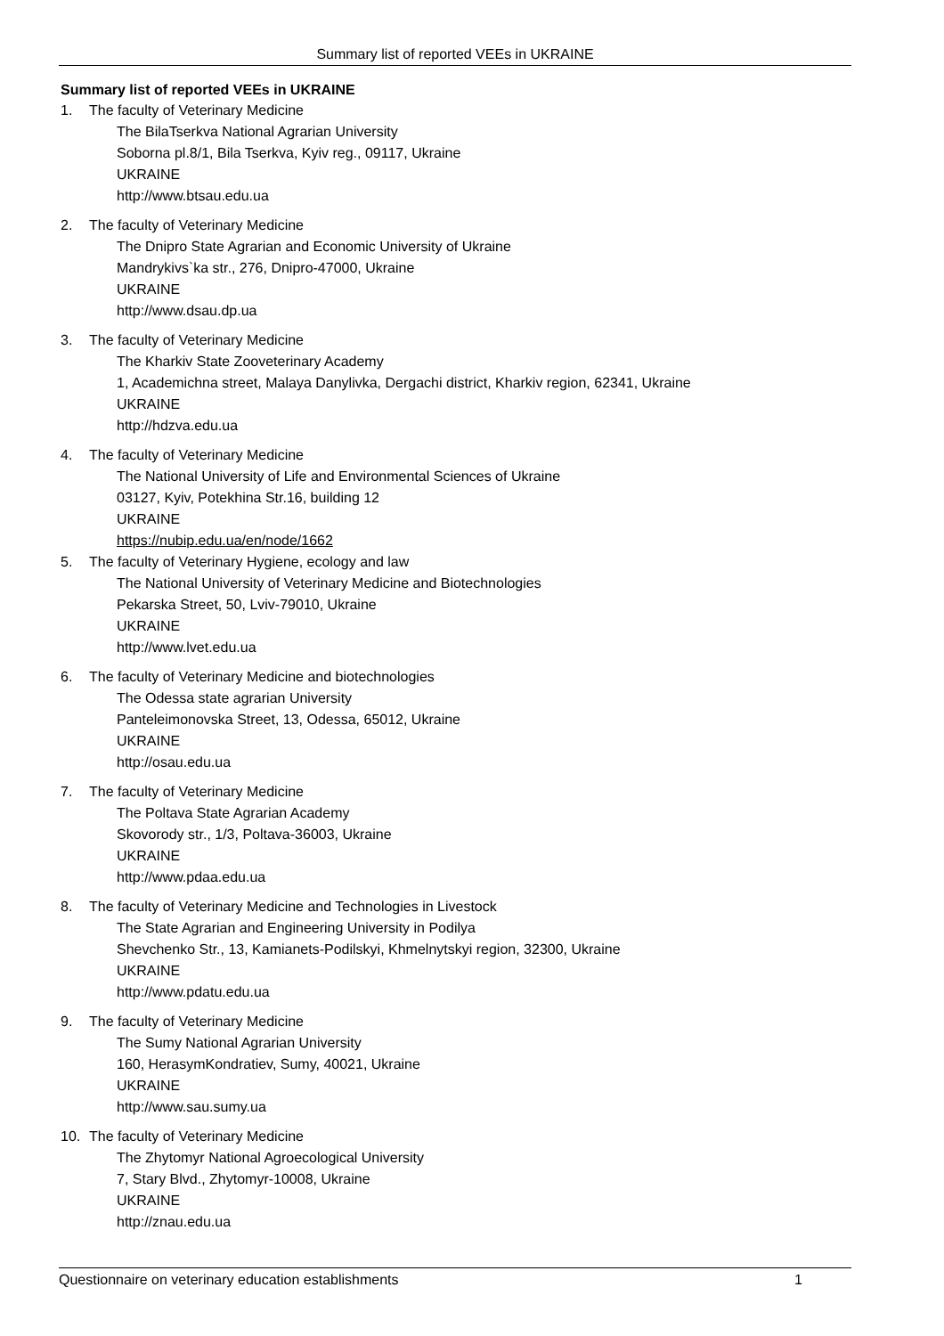Summary list of reported VEEs in UKRAINE
Summary list of reported VEEs in UKRAINE
1. The faculty of Veterinary Medicine
The BilaTserkva National Agrarian University
Soborna pl.8/1, Bila Tserkva, Kyiv reg., 09117, Ukraine
UKRAINE
http://www.btsau.edu.ua
2. The faculty of Veterinary Medicine
The Dnipro State Agrarian and Economic University of Ukraine
Mandrykivs`ka str., 276, Dnipro-47000, Ukraine
UKRAINE
http://www.dsau.dp.ua
3. The faculty of Veterinary Medicine
The Kharkiv State Zooveterinary Academy
1, Academichna street, Malaya Danylivka, Dergachi district, Kharkiv region, 62341, Ukraine
UKRAINE
http://hdzva.edu.ua
4. The faculty of Veterinary Medicine
The National University of Life and Environmental Sciences of Ukraine
03127, Kyiv, Potekhina Str.16, building 12
UKRAINE
https://nubip.edu.ua/en/node/1662
5. The faculty of Veterinary Hygiene, ecology and law
The National University of Veterinary Medicine and Biotechnologies
Pekarska Street, 50, Lviv-79010, Ukraine
UKRAINE
http://www.lvet.edu.ua
6. The faculty of Veterinary Medicine and biotechnologies
The Odessa state agrarian University
Panteleimonovska Street, 13, Odessa, 65012, Ukraine
UKRAINE
http://osau.edu.ua
7. The faculty of Veterinary Medicine
The Poltava State Agrarian Academy
Skovorody str., 1/3, Poltava-36003, Ukraine
UKRAINE
http://www.pdaa.edu.ua
8. The faculty of Veterinary Medicine and Technologies in Livestock
The State Agrarian and Engineering University in Podilya
Shevchenko Str., 13, Kamianets-Podilskyi, Khmelnytskyi region, 32300, Ukraine
UKRAINE
http://www.pdatu.edu.ua
9. The faculty of Veterinary Medicine
The Sumy National Agrarian University
160, HerasymKondratiev, Sumy, 40021, Ukraine
UKRAINE
http://www.sau.sumy.ua
10. The faculty of Veterinary Medicine
The Zhytomyr National Agroecological University
7, Stary Blvd., Zhytomyr-10008, Ukraine
UKRAINE
http://znau.edu.ua
Questionnaire on veterinary education establishments 1